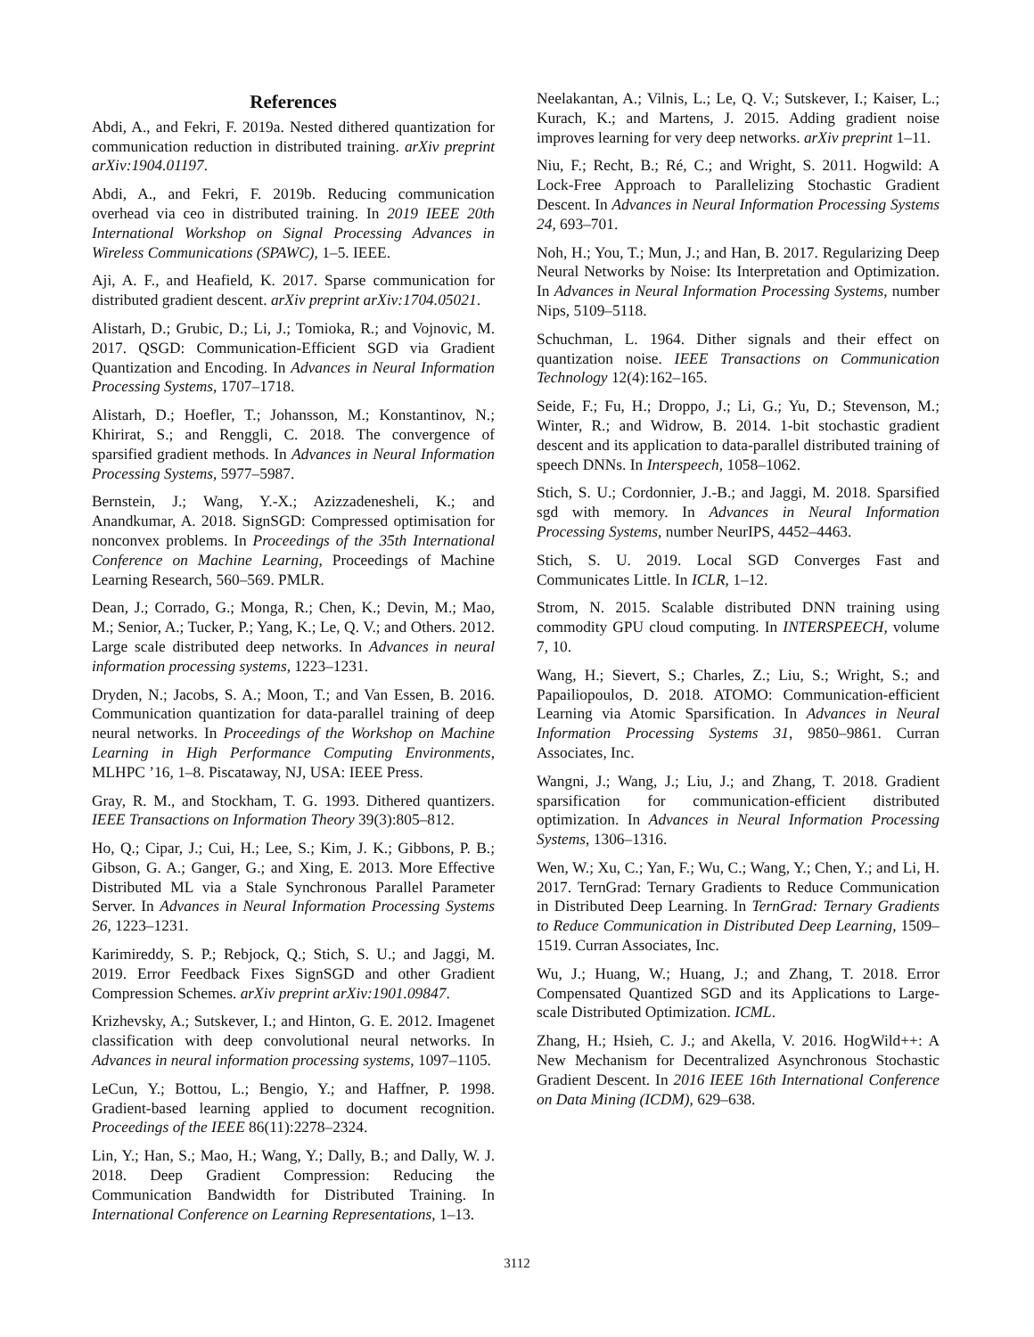References
Abdi, A., and Fekri, F. 2019a. Nested dithered quantization for communication reduction in distributed training. arXiv preprint arXiv:1904.01197.
Abdi, A., and Fekri, F. 2019b. Reducing communication overhead via ceo in distributed training. In 2019 IEEE 20th International Workshop on Signal Processing Advances in Wireless Communications (SPAWC), 1–5. IEEE.
Aji, A. F., and Heafield, K. 2017. Sparse communication for distributed gradient descent. arXiv preprint arXiv:1704.05021.
Alistarh, D.; Grubic, D.; Li, J.; Tomioka, R.; and Vojnovic, M. 2017. QSGD: Communication-Efficient SGD via Gradient Quantization and Encoding. In Advances in Neural Information Processing Systems, 1707–1718.
Alistarh, D.; Hoefler, T.; Johansson, M.; Konstantinov, N.; Khirirat, S.; and Renggli, C. 2018. The convergence of sparsified gradient methods. In Advances in Neural Information Processing Systems, 5977–5987.
Bernstein, J.; Wang, Y.-X.; Azizzadenesheli, K.; and Anandkumar, A. 2018. SignSGD: Compressed optimisation for nonconvex problems. In Proceedings of the 35th International Conference on Machine Learning, Proceedings of Machine Learning Research, 560–569. PMLR.
Dean, J.; Corrado, G.; Monga, R.; Chen, K.; Devin, M.; Mao, M.; Senior, A.; Tucker, P.; Yang, K.; Le, Q. V.; and Others. 2012. Large scale distributed deep networks. In Advances in neural information processing systems, 1223–1231.
Dryden, N.; Jacobs, S. A.; Moon, T.; and Van Essen, B. 2016. Communication quantization for data-parallel training of deep neural networks. In Proceedings of the Workshop on Machine Learning in High Performance Computing Environments, MLHPC ’16, 1–8. Piscataway, NJ, USA: IEEE Press.
Gray, R. M., and Stockham, T. G. 1993. Dithered quantizers. IEEE Transactions on Information Theory 39(3):805–812.
Ho, Q.; Cipar, J.; Cui, H.; Lee, S.; Kim, J. K.; Gibbons, P. B.; Gibson, G. A.; Ganger, G.; and Xing, E. 2013. More Effective Distributed ML via a Stale Synchronous Parallel Parameter Server. In Advances in Neural Information Processing Systems 26, 1223–1231.
Karimireddy, S. P.; Rebjock, Q.; Stich, S. U.; and Jaggi, M. 2019. Error Feedback Fixes SignSGD and other Gradient Compression Schemes. arXiv preprint arXiv:1901.09847.
Krizhevsky, A.; Sutskever, I.; and Hinton, G. E. 2012. Imagenet classification with deep convolutional neural networks. In Advances in neural information processing systems, 1097–1105.
LeCun, Y.; Bottou, L.; Bengio, Y.; and Haffner, P. 1998. Gradient-based learning applied to document recognition. Proceedings of the IEEE 86(11):2278–2324.
Lin, Y.; Han, S.; Mao, H.; Wang, Y.; Dally, B.; and Dally, W. J. 2018. Deep Gradient Compression: Reducing the Communication Bandwidth for Distributed Training. In International Conference on Learning Representations, 1–13.
Neelakantan, A.; Vilnis, L.; Le, Q. V.; Sutskever, I.; Kaiser, L.; Kurach, K.; and Martens, J. 2015. Adding gradient noise improves learning for very deep networks. arXiv preprint 1–11.
Niu, F.; Recht, B.; Ré, C.; and Wright, S. 2011. Hogwild: A Lock-Free Approach to Parallelizing Stochastic Gradient Descent. In Advances in Neural Information Processing Systems 24, 693–701.
Noh, H.; You, T.; Mun, J.; and Han, B. 2017. Regularizing Deep Neural Networks by Noise: Its Interpretation and Optimization. In Advances in Neural Information Processing Systems, number Nips, 5109–5118.
Schuchman, L. 1964. Dither signals and their effect on quantization noise. IEEE Transactions on Communication Technology 12(4):162–165.
Seide, F.; Fu, H.; Droppo, J.; Li, G.; Yu, D.; Stevenson, M.; Winter, R.; and Widrow, B. 2014. 1-bit stochastic gradient descent and its application to data-parallel distributed training of speech DNNs. In Interspeech, 1058–1062.
Stich, S. U.; Cordonnier, J.-B.; and Jaggi, M. 2018. Sparsified sgd with memory. In Advances in Neural Information Processing Systems, number NeurIPS, 4452–4463.
Stich, S. U. 2019. Local SGD Converges Fast and Communicates Little. In ICLR, 1–12.
Strom, N. 2015. Scalable distributed DNN training using commodity GPU cloud computing. In INTERSPEECH, volume 7, 10.
Wang, H.; Sievert, S.; Charles, Z.; Liu, S.; Wright, S.; and Papailiopoulos, D. 2018. ATOMO: Communication-efficient Learning via Atomic Sparsification. In Advances in Neural Information Processing Systems 31, 9850–9861. Curran Associates, Inc.
Wangni, J.; Wang, J.; Liu, J.; and Zhang, T. 2018. Gradient sparsification for communication-efficient distributed optimization. In Advances in Neural Information Processing Systems, 1306–1316.
Wen, W.; Xu, C.; Yan, F.; Wu, C.; Wang, Y.; Chen, Y.; and Li, H. 2017. TernGrad: Ternary Gradients to Reduce Communication in Distributed Deep Learning. In TernGrad: Ternary Gradients to Reduce Communication in Distributed Deep Learning, 1509–1519. Curran Associates, Inc.
Wu, J.; Huang, W.; Huang, J.; and Zhang, T. 2018. Error Compensated Quantized SGD and its Applications to Large-scale Distributed Optimization. ICML.
Zhang, H.; Hsieh, C. J.; and Akella, V. 2016. HogWild++: A New Mechanism for Decentralized Asynchronous Stochastic Gradient Descent. In 2016 IEEE 16th International Conference on Data Mining (ICDM), 629–638.
3112